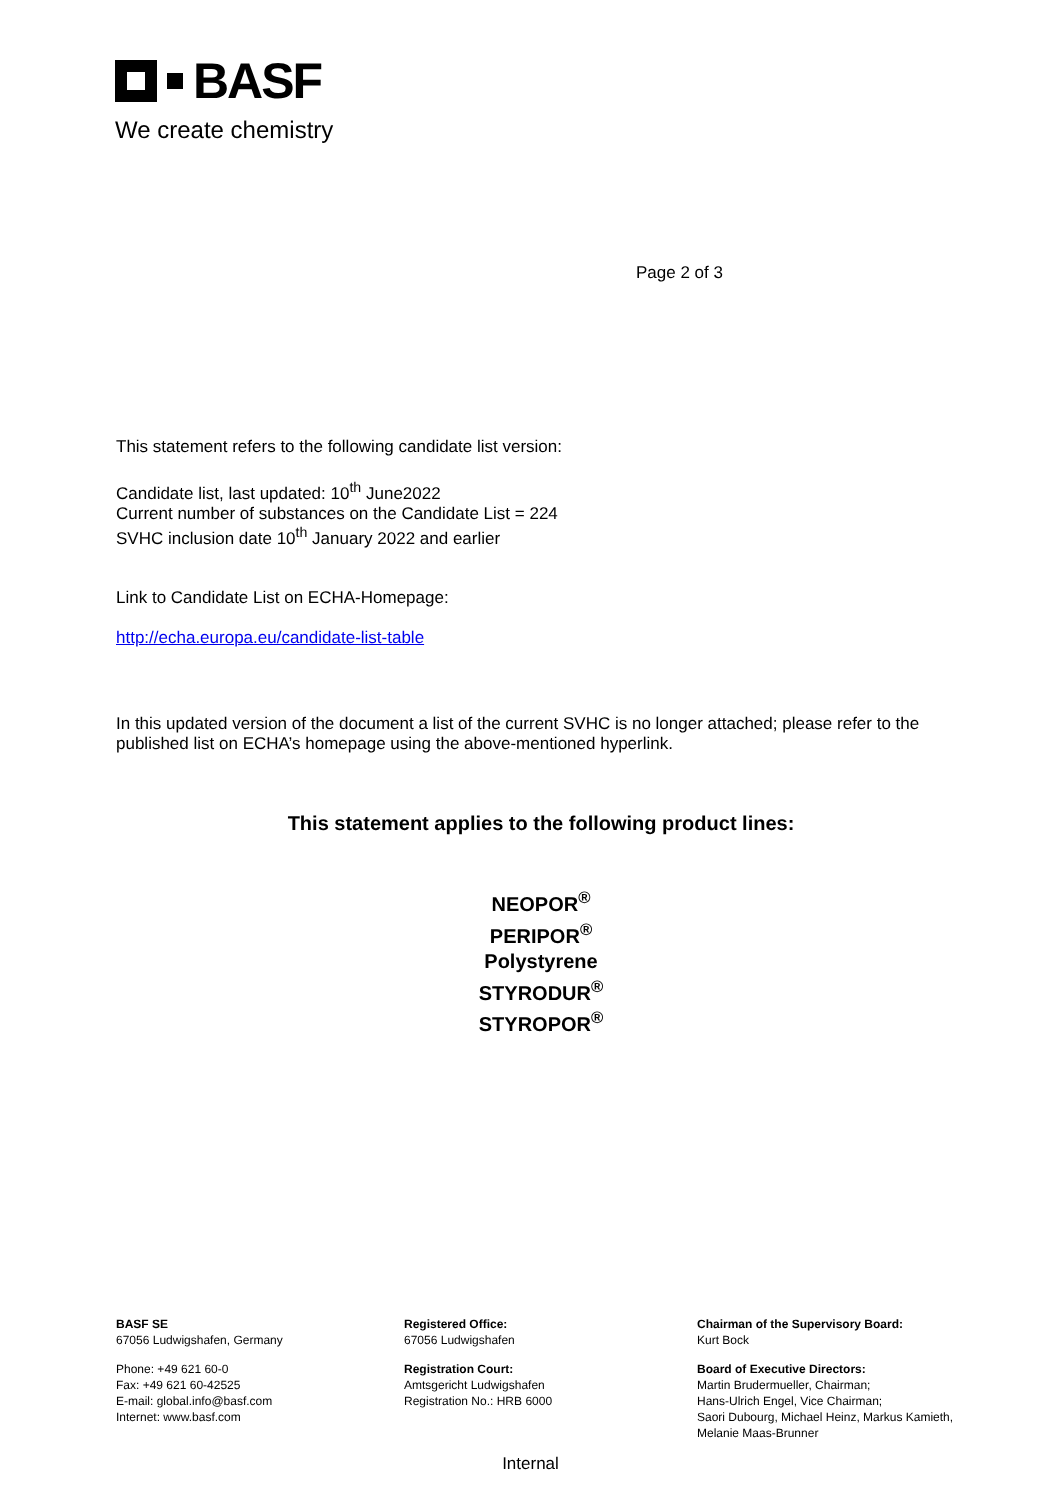BASF
We create chemistry
Page 2 of 3
This statement refers to the following candidate list version:
Candidate list, last updated: 10<sup>th</sup> June2022
Current number of substances on the Candidate List = 224
SVHC inclusion date 10<sup>th</sup> January 2022 and earlier
Link to Candidate List on ECHA-Homepage:
http://echa.europa.eu/candidate-list-table
In this updated version of the document a list of the current SVHC is no longer attached; please refer to the published list on ECHA’s homepage using the above-mentioned hyperlink.
This statement applies to the following product lines:
NEOPOR<sup>®</sup>
PERIPOR<sup>®</sup>
Polystyrene
STYRODUR<sup>®</sup>
STYROPOR<sup>®</sup>
BASF SE
67056 Ludwigshafen, Germany
Phone: +49 621 60-0
Fax: +49 621 60-42525
E-mail: global.info@basf.com
Internet: www.basf.com
Registered Office:
67056 Ludwigshafen
Registration Court:
Amtsgericht Ludwigshafen
Registration No.: HRB 6000
Chairman of the Supervisory Board:
Kurt Bock
Board of Executive Directors:
Martin Brudermueller, Chairman;
Hans-Ulrich Engel, Vice Chairman;
Saori Dubourg, Michael Heinz, Markus Kamieth,
Melanie Maas-Brunner
Internal